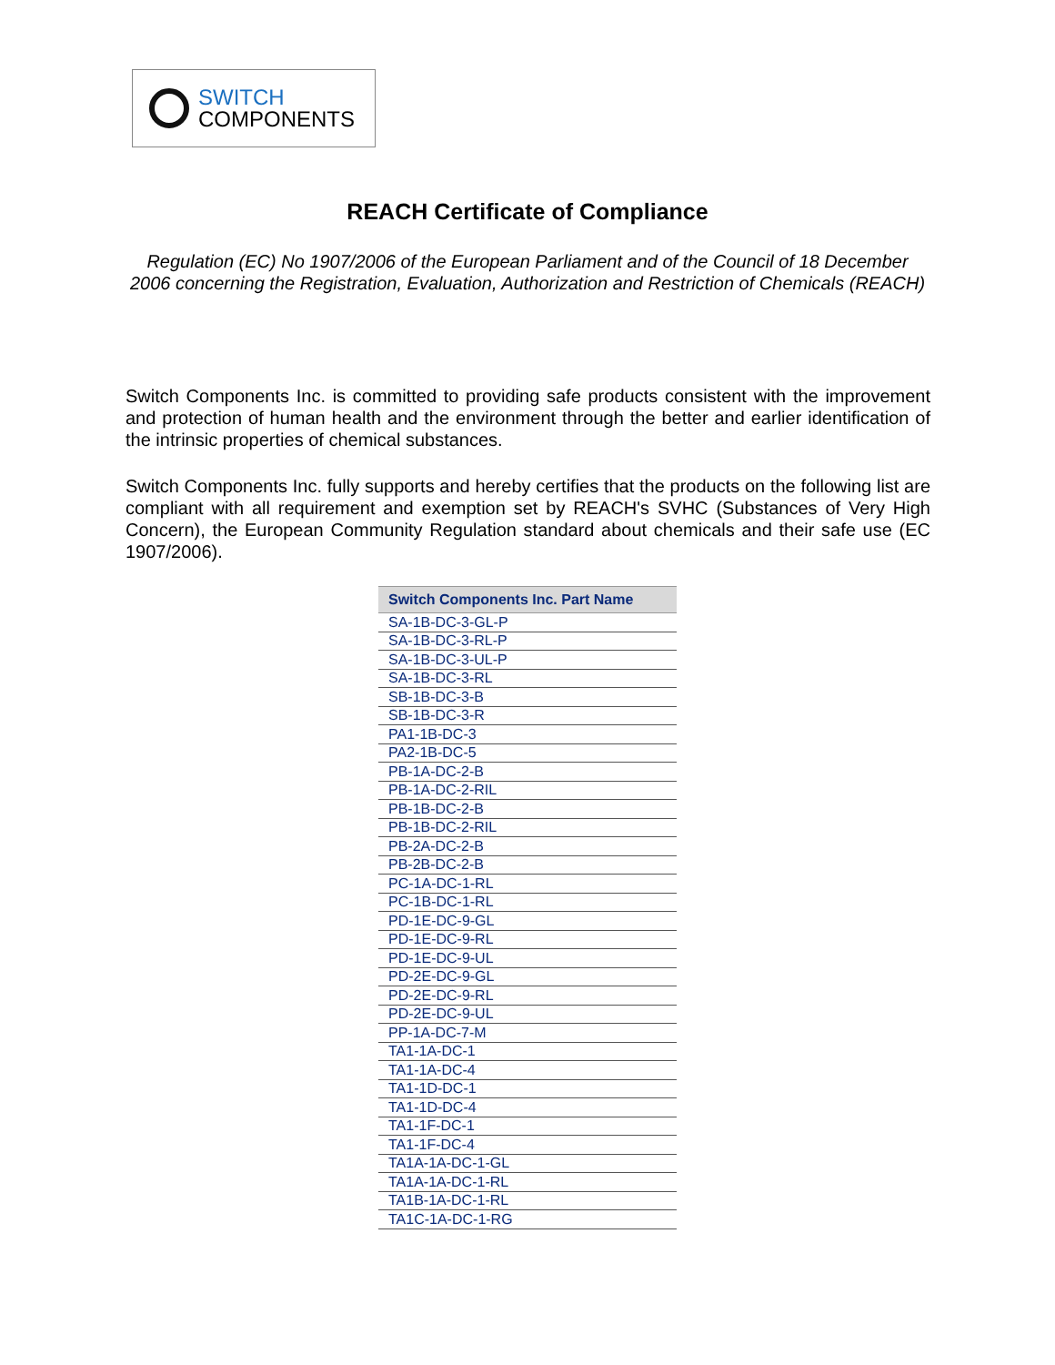SWITCH
COMPONENTS
REACH Certificate of Compliance
Regulation (EC) No 1907/2006 of the European Parliament and of the Council of 18 December 2006 concerning the Registration, Evaluation, Authorization and Restriction of Chemicals (REACH)
Switch Components Inc. is committed to providing safe products consistent with the improvement and protection of human health and the environment through the better and earlier identification of the intrinsic properties of chemical substances.
Switch Components Inc. fully supports and hereby certifies that the products on the following list are compliant with all requirement and exemption set by REACH's SVHC (Substances of Very High Concern), the European Community Regulation standard about chemicals and their safe use (EC 1907/2006).
| Switch Components Inc. Part Name |
| --- |
| SA-1B-DC-3-GL-P |
| SA-1B-DC-3-RL-P |
| SA-1B-DC-3-UL-P |
| SA-1B-DC-3-RL |
| SB-1B-DC-3-B |
| SB-1B-DC-3-R |
| PA1-1B-DC-3 |
| PA2-1B-DC-5 |
| PB-1A-DC-2-B |
| PB-1A-DC-2-RIL |
| PB-1B-DC-2-B |
| PB-1B-DC-2-RIL |
| PB-2A-DC-2-B |
| PB-2B-DC-2-B |
| PC-1A-DC-1-RL |
| PC-1B-DC-1-RL |
| PD-1E-DC-9-GL |
| PD-1E-DC-9-RL |
| PD-1E-DC-9-UL |
| PD-2E-DC-9-GL |
| PD-2E-DC-9-RL |
| PD-2E-DC-9-UL |
| PP-1A-DC-7-M |
| TA1-1A-DC-1 |
| TA1-1A-DC-4 |
| TA1-1D-DC-1 |
| TA1-1D-DC-4 |
| TA1-1F-DC-1 |
| TA1-1F-DC-4 |
| TA1A-1A-DC-1-GL |
| TA1A-1A-DC-1-RL |
| TA1B-1A-DC-1-RL |
| TA1C-1A-DC-1-RG |